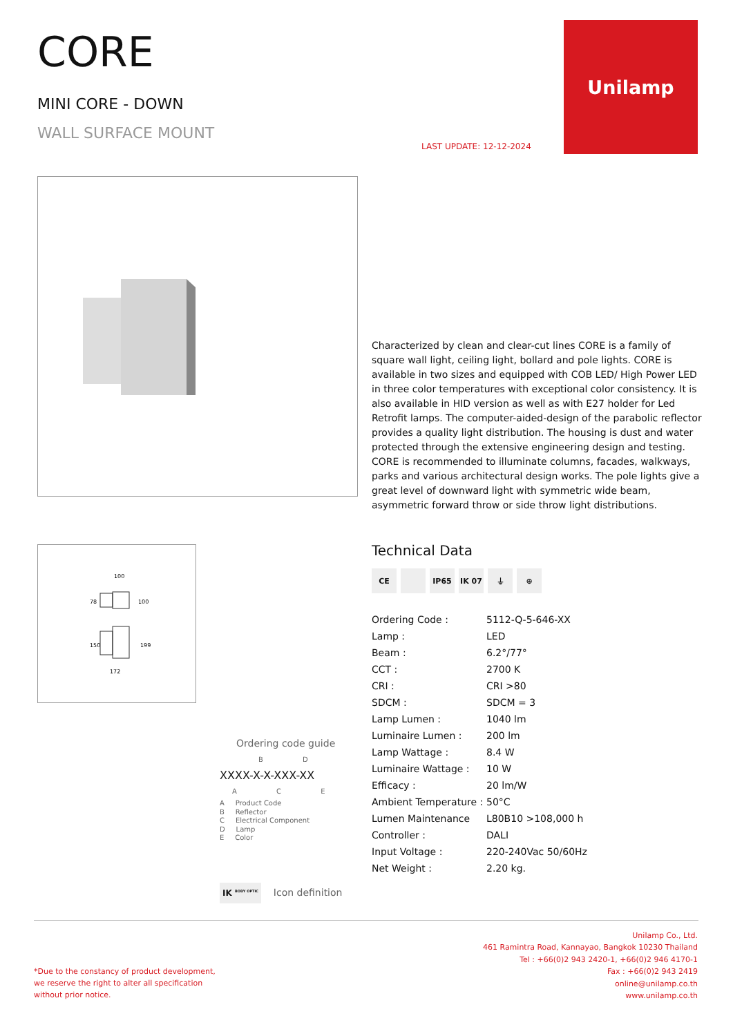CORE
MINI CORE - DOWN
WALL SURFACE MOUNT
LAST UPDATE: 12-12-2024
Unilamp
Characterized by clean and clear-cut lines CORE is a family of square wall light, ceiling light, bollard and pole lights. CORE is available in two sizes and equipped with COB LED/ High Power LED in three color temperatures with exceptional color consistency. It is also available in HID version as well as with E27 holder for Led Retrofit lamps. The computer-aided-design of the parabolic reflector provides a quality light distribution. The housing is dust and water protected through the extensive engineering design and testing. CORE is recommended to illuminate columns, facades, walkways, parks and various architectural design works. The pole lights give a great level of downward light with symmetric wide beam, asymmetric forward throw or side throw light distributions.
100
78
100
150
199
172
Technical Data
CE IP65 IK 07 ⏚ ⊕
| Ordering Code : | 5112-Q-5-646-XX |
| Lamp : | LED |
| Beam : | 6.2°/77° |
| CCT : | 2700 K |
| CRI : | CRI >80 |
| SDCM : | SDCM = 3 |
| Lamp Lumen : | 1040 lm |
| Luminaire Lumen : | 200 lm |
| Lamp Wattage : | 8.4 W |
| Luminaire Wattage : | 10 W |
| Efficacy : | 20 lm/W |
| Ambient Temperature : | 50°C |
| Lumen Maintenance | L80B10 >108,000 h |
| Controller : | DALI |
| Input Voltage : | 220-240Vac 50/60Hz |
| Net Weight : | 2.20 kg. |
Ordering code guide
B D
XXXX-X-X-XXX-XX
A C E
A Product Code
B Reflector
C Electrical Component
D Lamp
E Color
IK <sup>BODY OPTIC</sup> Icon definition
Unilamp Co., Ltd.
461 Ramintra Road, Kannayao, Bangkok 10230 Thailand
Tel : +66(0)2 943 2420-1, +66(0)2 946 4170-1
Fax : +66(0)2 943 2419
online@unilamp.co.th
www.unilamp.co.th
*Due to the constancy of product development,
we reserve the right to alter all specification
without prior notice.